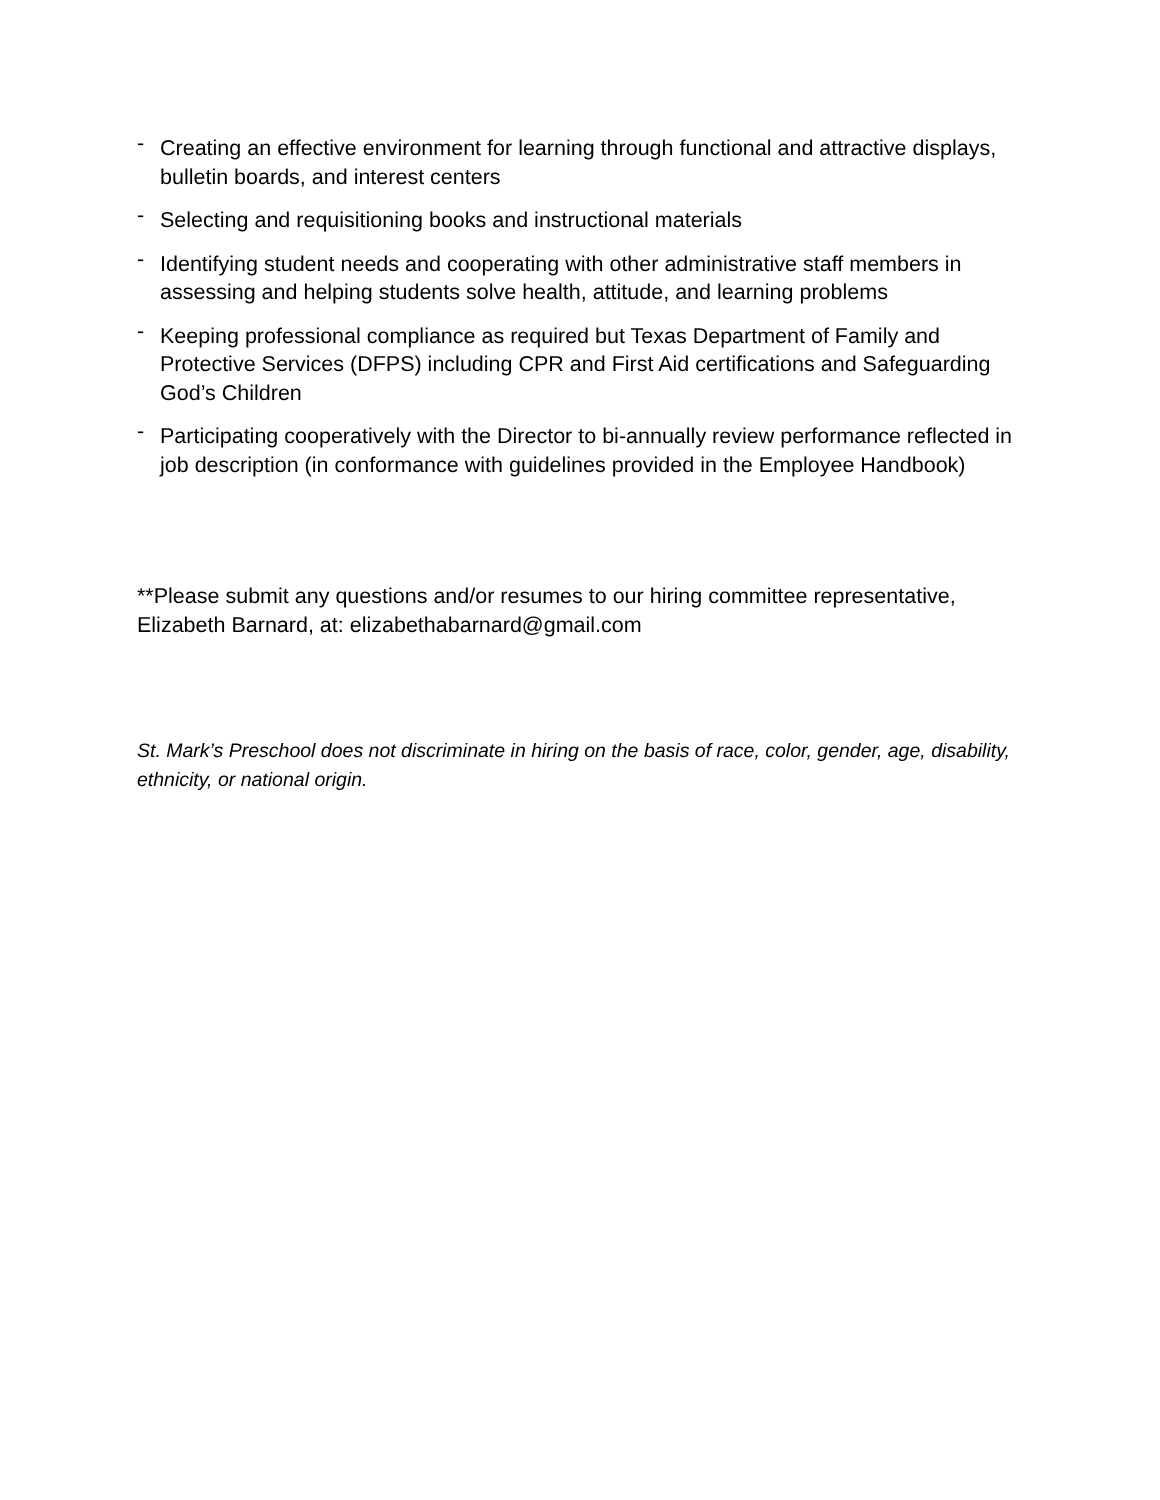-
Creating an effective environment for learning through functional and attractive displays, bulletin boards, and interest centers
-
Selecting and requisitioning books and instructional materials
-
Identifying student needs and cooperating with other administrative staff members in assessing and helping students solve health, attitude, and learning problems
-
Keeping professional compliance as required but Texas Department of Family and Protective Services (DFPS) including CPR and First Aid certifications and Safeguarding God’s Children
-
Participating cooperatively with the Director to bi-annually review performance reflected in job description (in conformance with guidelines provided in the Employee Handbook)
**Please submit any questions and/or resumes to our hiring committee representative, Elizabeth Barnard, at: elizabethabarnard@gmail.com
St. Mark’s Preschool does not discriminate in hiring on the basis of race, color, gender, age, disability, ethnicity, or national origin.